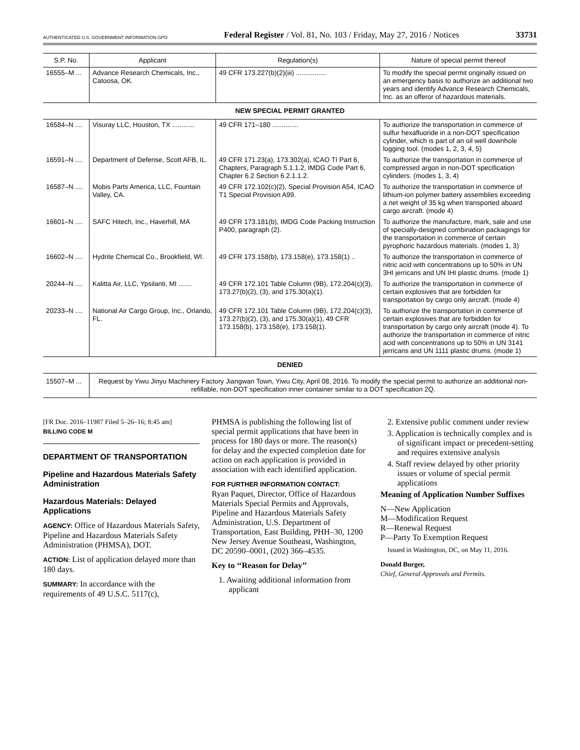AUTHENTICATED U.S. GOVERNMENT INFORMATION GPO Federal Register / Vol. 81, No. 103 / Friday, May 27, 2016 / Notices 33731
| S.P. No. | Applicant | Regulation(s) | Nature of special permit thereof |
| --- | --- | --- | --- |
| 16555–M ... | Advance Research Chemicals, Inc., Catoosa, OK. | 49 CFR 173.227(b)(2)(iii) ................ | To modify the special permit originally issued on an emergency basis to authorize an additional two years and identify Advance Research Chemicals, Inc. as an offeror of hazardous materials. |
| NEW SPECIAL PERMIT GRANTED | | | |
| 16584–N .... | Visuray LLC, Houston, TX ............ | 49 CFR 171–180 .............. | To authorize the transportation in commerce of sulfur hexafluoride in a non-DOT specification cylinder, which is part of an oil well downhole logging tool. (modes 1, 2, 3, 4, 5) |
| 16591–N .... | Department of Defense, Scott AFB, IL. | 49 CFR 171.23(a), 173.302(a), ICAO TI Part 6, Chapters, Paragraph 5.1.1.2, IMDG Code Part 6, Chapter 6.2 Section 6.2.1.1.2. | To authorize the transportation in commerce of compressed argon in non-DOT specification cylinders. (modes 1, 3, 4) |
| 16587–N .... | Mobis Parts America, LLC, Fountain Valley, CA. | 49 CFR 172.102(c)(2), Special Provision A54, ICAO T1 Special Provision A99. | To authorize the transportation in commerce of lithium-ion polymer battery assemblies exceeding a net weight of 35 kg when transported aboard cargo aircraft. (mode 4) |
| 16601–N .... | SAFC Hitech, Inc., Haverhill, MA | 49 CFR 173.181(b), IMDG Code Packing Instruction P400, paragraph (2). | To authorize the manufacture, mark, sale and use of specially-designed combination packagings for the transportation in commerce of certain pyrophoric hazardous materials. (modes 1, 3) |
| 16602–N .... | Hydrite Chemical Co., Brookfield, WI. | 49 CFR 173.158(b), 173.158(e), 173.158(1) .. | To authorize the transportation in commerce of nitric acid with concentrations up to 50% in UN 3HI jerricans and UN IHI plastic drums. (mode 1) |
| 20244–N .... | Kalitta Air, LLC, Ypsilanti, MI ....... | 49 CFR 172.101 Table Column (9B), 172.204(c)(3), 173.27(b)(2), (3), and 175.30(a)(1). | To authorize the transportation in commerce of certain explosives that are forbidden for transportation by cargo only aircraft. (mode 4) |
| 20233–N .... | National Air Cargo Group, Inc., Orlando, FL. | 49 CFR 172.101 Table Column (9B), 172.204(c)(3), 173.27(b)(2), (3), and 175.30(a)(1), 49 CFR 173.158(b), 173.158(e), 173.158(1). | To authorize the transportation in commerce of certain explosives that are forbidden for transportation by cargo only aircraft (mode 4). To authorize the transportation in commerce of nitric acid with concentrations up to 50% in UN 3141 jerricans and UN 1111 plastic drums. (mode 1) |
| DENIED | | | |
| 15507–M ... | Request by Yiwu Jinyu Machinery Factory Jiangwan Town, Yiwu City, April 08, 2016. To modify the special permit to authorize an additional non-refillable, non-DOT specification inner container similar to a DOT specification 2Q. | | |
[FR Doc. 2016–11987 Filed 5–26–16; 8:45 am]
BILLING CODE M
DEPARTMENT OF TRANSPORTATION
Pipeline and Hazardous Materials Safety Administration
Hazardous Materials: Delayed Applications
AGENCY: Office of Hazardous Materials Safety, Pipeline and Hazardous Materials Safety Administration (PHMSA), DOT.
ACTION: List of application delayed more than 180 days.
SUMMARY: In accordance with the requirements of 49 U.S.C. 5117(c),
PHMSA is publishing the following list of special permit applications that have been in process for 180 days or more. The reason(s) for delay and the expected completion date for action on each application is provided in association with each identified application.
FOR FURTHER INFORMATION CONTACT:
Ryan Paquet, Director, Office of Hazardous Materials Special Permits and Approvals, Pipeline and Hazardous Materials Safety Administration, U.S. Department of Transportation, East Building, PHH–30, 1200 New Jersey Avenue Southeast, Washington, DC 20590–0001, (202) 366–4535.
Key to ‘‘Reason for Delay’’
1. Awaiting additional information from applicant
2. Extensive public comment under review
3. Application is technically complex and is of significant impact or precedent-setting and requires extensive analysis
4. Staff review delayed by other priority issues or volume of special permit applications
Meaning of Application Number Suffixes
N—New Application
M—Modification Request
R—Renewal Request
P—Party To Exemption Request
Issued in Washington, DC, on May 11, 2016.
Donald Burger,
Chief, General Approvals and Permits.